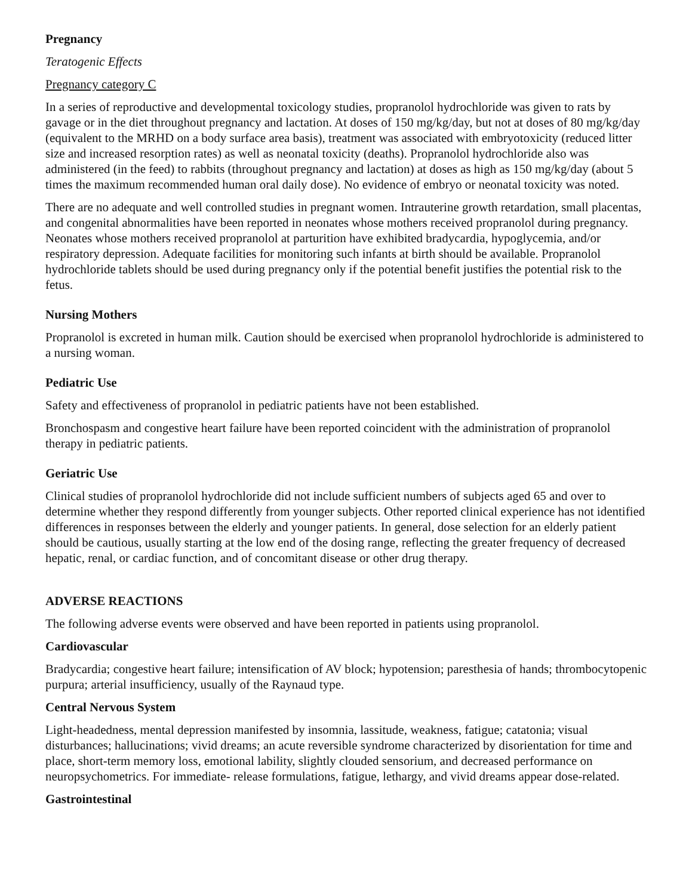Pregnancy
Teratogenic Effects
Pregnancy category C
In a series of reproductive and developmental toxicology studies, propranolol hydrochloride was given to rats by gavage or in the diet throughout pregnancy and lactation. At doses of 150 mg/kg/day, but not at doses of 80 mg/kg/day (equivalent to the MRHD on a body surface area basis), treatment was associated with embryotoxicity (reduced litter size and increased resorption rates) as well as neonatal toxicity (deaths). Propranolol hydrochloride also was administered (in the feed) to rabbits (throughout pregnancy and lactation) at doses as high as 150 mg/kg/day (about 5 times the maximum recommended human oral daily dose). No evidence of embryo or neonatal toxicity was noted.
There are no adequate and well controlled studies in pregnant women. Intrauterine growth retardation, small placentas, and congenital abnormalities have been reported in neonates whose mothers received propranolol during pregnancy. Neonates whose mothers received propranolol at parturition have exhibited bradycardia, hypoglycemia, and/or respiratory depression. Adequate facilities for monitoring such infants at birth should be available. Propranolol hydrochloride tablets should be used during pregnancy only if the potential benefit justifies the potential risk to the fetus.
Nursing Mothers
Propranolol is excreted in human milk. Caution should be exercised when propranolol hydrochloride is administered to a nursing woman.
Pediatric Use
Safety and effectiveness of propranolol in pediatric patients have not been established.
Bronchospasm and congestive heart failure have been reported coincident with the administration of propranolol therapy in pediatric patients.
Geriatric Use
Clinical studies of propranolol hydrochloride did not include sufficient numbers of subjects aged 65 and over to determine whether they respond differently from younger subjects. Other reported clinical experience has not identified differences in responses between the elderly and younger patients. In general, dose selection for an elderly patient should be cautious, usually starting at the low end of the dosing range, reflecting the greater frequency of decreased hepatic, renal, or cardiac function, and of concomitant disease or other drug therapy.
ADVERSE REACTIONS
The following adverse events were observed and have been reported in patients using propranolol.
Cardiovascular
Bradycardia; congestive heart failure; intensification of AV block; hypotension; paresthesia of hands; thrombocytopenic purpura; arterial insufficiency, usually of the Raynaud type.
Central Nervous System
Light-headedness, mental depression manifested by insomnia, lassitude, weakness, fatigue; catatonia; visual disturbances; hallucinations; vivid dreams; an acute reversible syndrome characterized by disorientation for time and place, short-term memory loss, emotional lability, slightly clouded sensorium, and decreased performance on neuropsychometrics. For immediate- release formulations, fatigue, lethargy, and vivid dreams appear dose-related.
Gastrointestinal